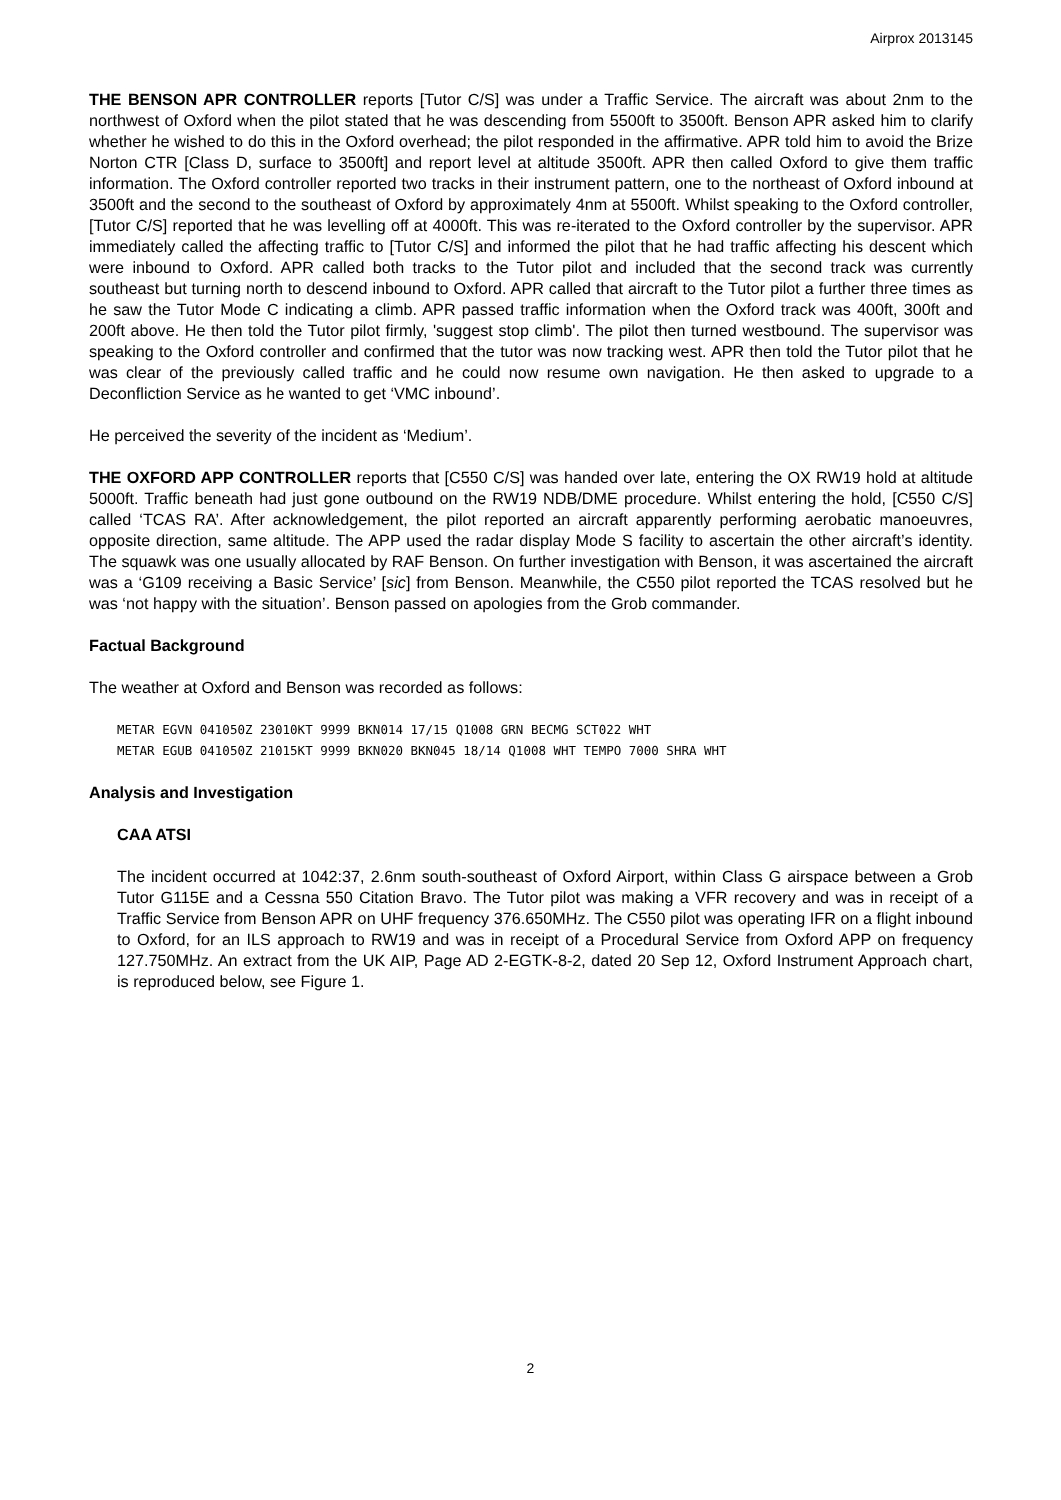Airprox 2013145
THE BENSON APR CONTROLLER reports [Tutor C/S] was under a Traffic Service. The aircraft was about 2nm to the northwest of Oxford when the pilot stated that he was descending from 5500ft to 3500ft. Benson APR asked him to clarify whether he wished to do this in the Oxford overhead; the pilot responded in the affirmative. APR told him to avoid the Brize Norton CTR [Class D, surface to 3500ft] and report level at altitude 3500ft. APR then called Oxford to give them traffic information. The Oxford controller reported two tracks in their instrument pattern, one to the northeast of Oxford inbound at 3500ft and the second to the southeast of Oxford by approximately 4nm at 5500ft. Whilst speaking to the Oxford controller, [Tutor C/S] reported that he was levelling off at 4000ft. This was re-iterated to the Oxford controller by the supervisor. APR immediately called the affecting traffic to [Tutor C/S] and informed the pilot that he had traffic affecting his descent which were inbound to Oxford. APR called both tracks to the Tutor pilot and included that the second track was currently southeast but turning north to descend inbound to Oxford. APR called that aircraft to the Tutor pilot a further three times as he saw the Tutor Mode C indicating a climb. APR passed traffic information when the Oxford track was 400ft, 300ft and 200ft above. He then told the Tutor pilot firmly, 'suggest stop climb'. The pilot then turned westbound. The supervisor was speaking to the Oxford controller and confirmed that the tutor was now tracking west. APR then told the Tutor pilot that he was clear of the previously called traffic and he could now resume own navigation. He then asked to upgrade to a Deconfliction Service as he wanted to get ‘VMC inbound’.
He perceived the severity of the incident as ‘Medium’.
THE OXFORD APP CONTROLLER reports that [C550 C/S] was handed over late, entering the OX RW19 hold at altitude 5000ft. Traffic beneath had just gone outbound on the RW19 NDB/DME procedure. Whilst entering the hold, [C550 C/S] called ‘TCAS RA’. After acknowledgement, the pilot reported an aircraft apparently performing aerobatic manoeuvres, opposite direction, same altitude. The APP used the radar display Mode S facility to ascertain the other aircraft’s identity. The squawk was one usually allocated by RAF Benson. On further investigation with Benson, it was ascertained the aircraft was a ‘G109 receiving a Basic Service’ [sic] from Benson. Meanwhile, the C550 pilot reported the TCAS resolved but he was ‘not happy with the situation’. Benson passed on apologies from the Grob commander.
Factual Background
The weather at Oxford and Benson was recorded as follows:
METAR EGVN 041050Z 23010KT 9999 BKN014 17/15 Q1008 GRN BECMG SCT022 WHT METAR EGUB 041050Z 21015KT 9999 BKN020 BKN045 18/14 Q1008 WHT TEMPO 7000 SHRA WHT
Analysis and Investigation
CAA ATSI
The incident occurred at 1042:37, 2.6nm south-southeast of Oxford Airport, within Class G airspace between a Grob Tutor G115E and a Cessna 550 Citation Bravo. The Tutor pilot was making a VFR recovery and was in receipt of a Traffic Service from Benson APR on UHF frequency 376.650MHz. The C550 pilot was operating IFR on a flight inbound to Oxford, for an ILS approach to RW19 and was in receipt of a Procedural Service from Oxford APP on frequency 127.750MHz. An extract from the UK AIP, Page AD 2-EGTK-8-2, dated 20 Sep 12, Oxford Instrument Approach chart, is reproduced below, see Figure 1.
2